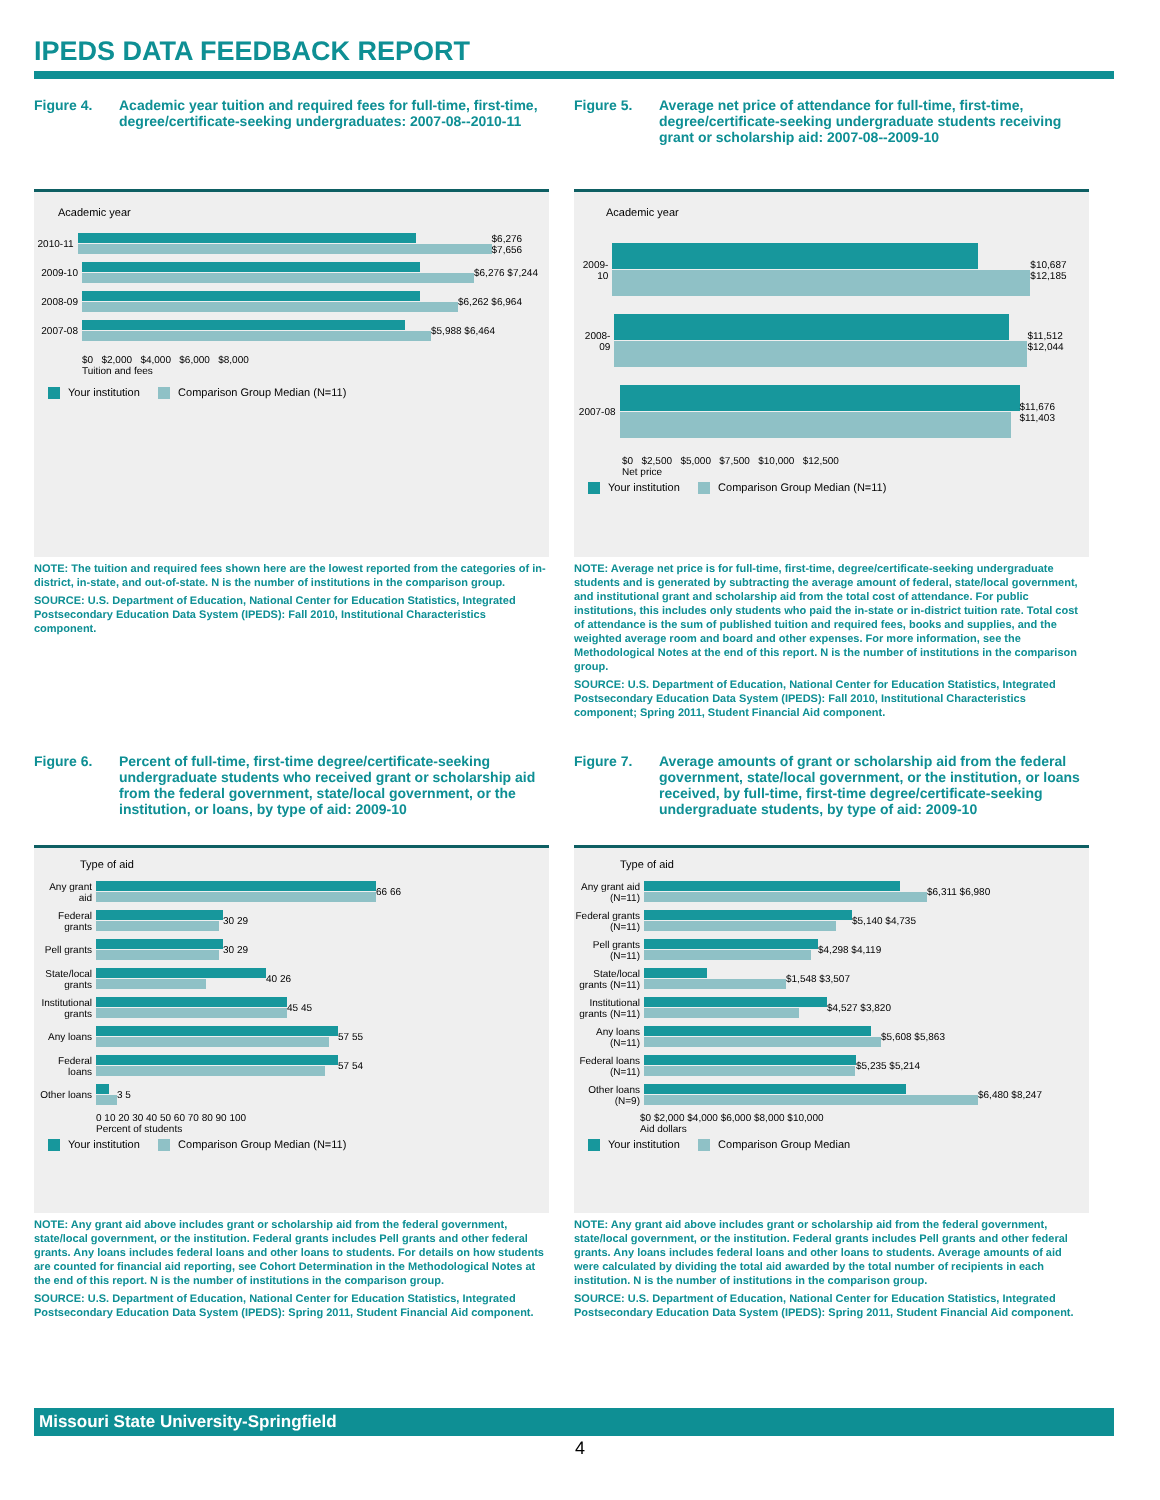IPEDS DATA FEEDBACK REPORT
Figure 4. Academic year tuition and required fees for full-time, first-time, degree/certificate-seeking undergraduates: 2007-08--2010-11
Academic year
2010-11
$6,276 $7,656
2009-10
$6,276 $7,244
2008-09
$6,262 $6,964
2007-08
$5,988 $6,464
$0 $2,000 $4,000 $6,000 $8,000
Tuition and fees
Your institution Comparison Group Median (N=11)
NOTE: The tuition and required fees shown here are the lowest reported from the categories of in-district, in-state, and out-of-state. N is the number of institutions in the comparison group.
SOURCE: U.S. Department of Education, National Center for Education Statistics, Integrated Postsecondary Education Data System (IPEDS): Fall 2010, Institutional Characteristics component.
Figure 5. Average net price of attendance for full-time, first-time, degree/certificate-seeking undergraduate students receiving grant or scholarship aid: 2007-08--2009-10
Academic year
2009-10
$10,687 $12,185
2008-09
$11,512 $12,044
2007-08
$11,676 $11,403
$0 $2,500 $5,000 $7,500 $10,000 $12,500
Net price
Your institution Comparison Group Median (N=11)
NOTE: Average net price is for full-time, first-time, degree/certificate-seeking undergraduate students and is generated by subtracting the average amount of federal, state/local government, and institutional grant and scholarship aid from the total cost of attendance. For public institutions, this includes only students who paid the in-state or in-district tuition rate. Total cost of attendance is the sum of published tuition and required fees, books and supplies, and the weighted average room and board and other expenses. For more information, see the Methodological Notes at the end of this report. N is the number of institutions in the comparison group.
SOURCE: U.S. Department of Education, National Center for Education Statistics, Integrated Postsecondary Education Data System (IPEDS): Fall 2010, Institutional Characteristics component; Spring 2011, Student Financial Aid component.
Figure 6. Percent of full-time, first-time degree/certificate-seeking undergraduate students who received grant or scholarship aid from the federal government, state/local government, or the institution, or loans, by type of aid: 2009-10
Type of aid
Any grant aid
66 66
Federal grants
30 29
Pell grants
30 29
State/local grants
40 26
Institutional grants
45 45
Any loans
57 55
Federal loans
57 54
Other loans
3 5
0 10 20 30 40 50 60 70 80 90 100
Percent of students
Your institution Comparison Group Median (N=11)
NOTE: Any grant aid above includes grant or scholarship aid from the federal government, state/local government, or the institution. Federal grants includes Pell grants and other federal grants. Any loans includes federal loans and other loans to students. For details on how students are counted for financial aid reporting, see Cohort Determination in the Methodological Notes at the end of this report. N is the number of institutions in the comparison group.
SOURCE: U.S. Department of Education, National Center for Education Statistics, Integrated Postsecondary Education Data System (IPEDS): Spring 2011, Student Financial Aid component.
Figure 7. Average amounts of grant or scholarship aid from the federal government, state/local government, or the institution, or loans received, by full-time, first-time degree/certificate-seeking undergraduate students, by type of aid: 2009-10
Type of aid
Any grant aid (N=11)
$6,311 $6,980
Federal grants (N=11)
$5,140 $4,735
Pell grants (N=11)
$4,298 $4,119
State/local grants (N=11)
$1,548 $3,507
Institutional grants (N=11)
$4,527 $3,820
Any loans (N=11)
$5,608 $5,863
Federal loans (N=11)
$5,235 $5,214
Other loans (N=9)
$6,480 $8,247
$0 $2,000 $4,000 $6,000 $8,000 $10,000
Aid dollars
Your institution Comparison Group Median
NOTE: Any grant aid above includes grant or scholarship aid from the federal government, state/local government, or the institution. Federal grants includes Pell grants and other federal grants. Any loans includes federal loans and other loans to students. Average amounts of aid were calculated by dividing the total aid awarded by the total number of recipients in each institution. N is the number of institutions in the comparison group.
SOURCE: U.S. Department of Education, National Center for Education Statistics, Integrated Postsecondary Education Data System (IPEDS): Spring 2011, Student Financial Aid component.
Missouri State University-Springfield
4